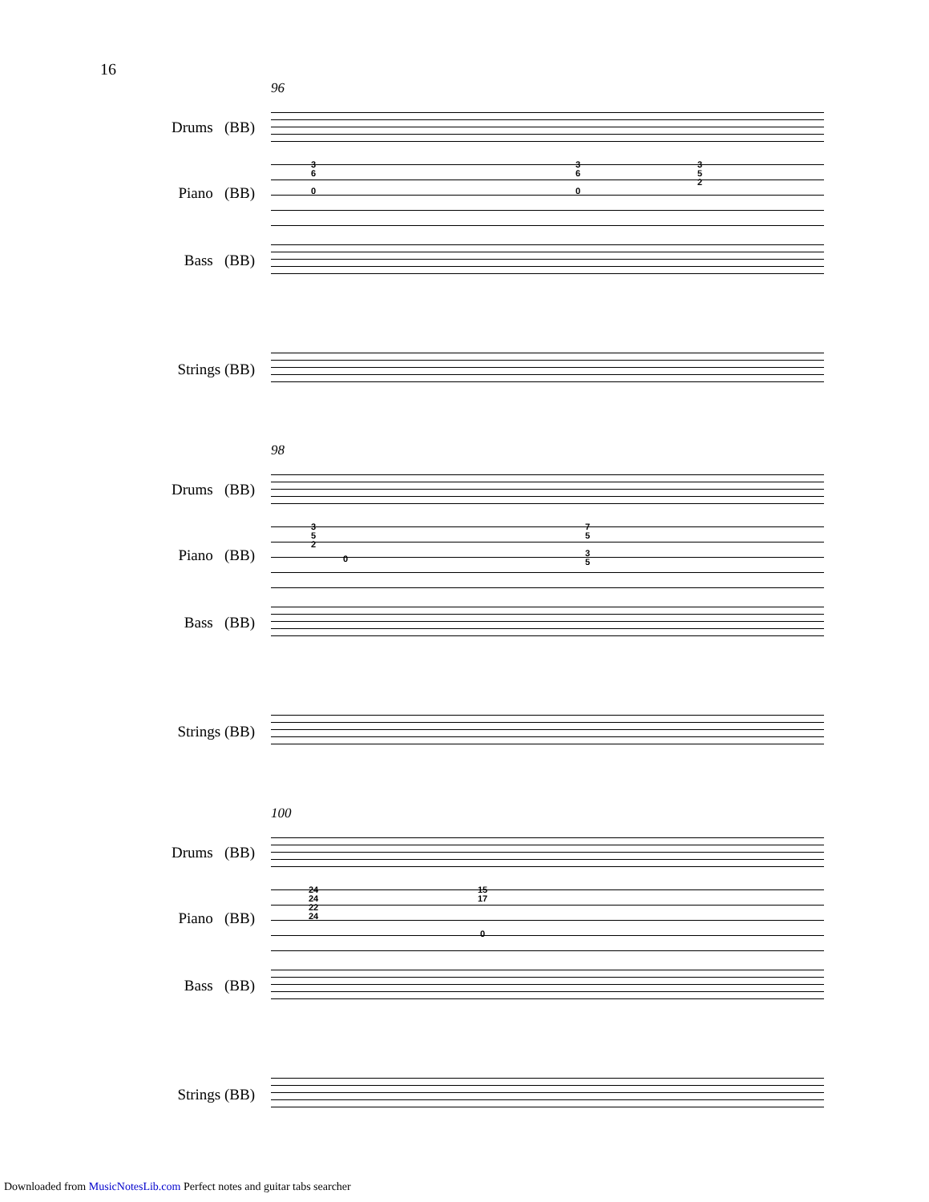16
96
Drums (BB)
Piano (BB)
Bass (BB)
Strings (BB)
3
6
0
3
6
0
3
5
2
98
Drums (BB)
Piano (BB)
Bass (BB)
Strings (BB)
3
5
2
0
7
5
3
5
100
Drums (BB)
Piano (BB)
Bass (BB)
Strings (BB)
24
24
22
24
15
17
0
Downloaded from MusicNotesLib.com Perfect notes and guitar tabs searcher